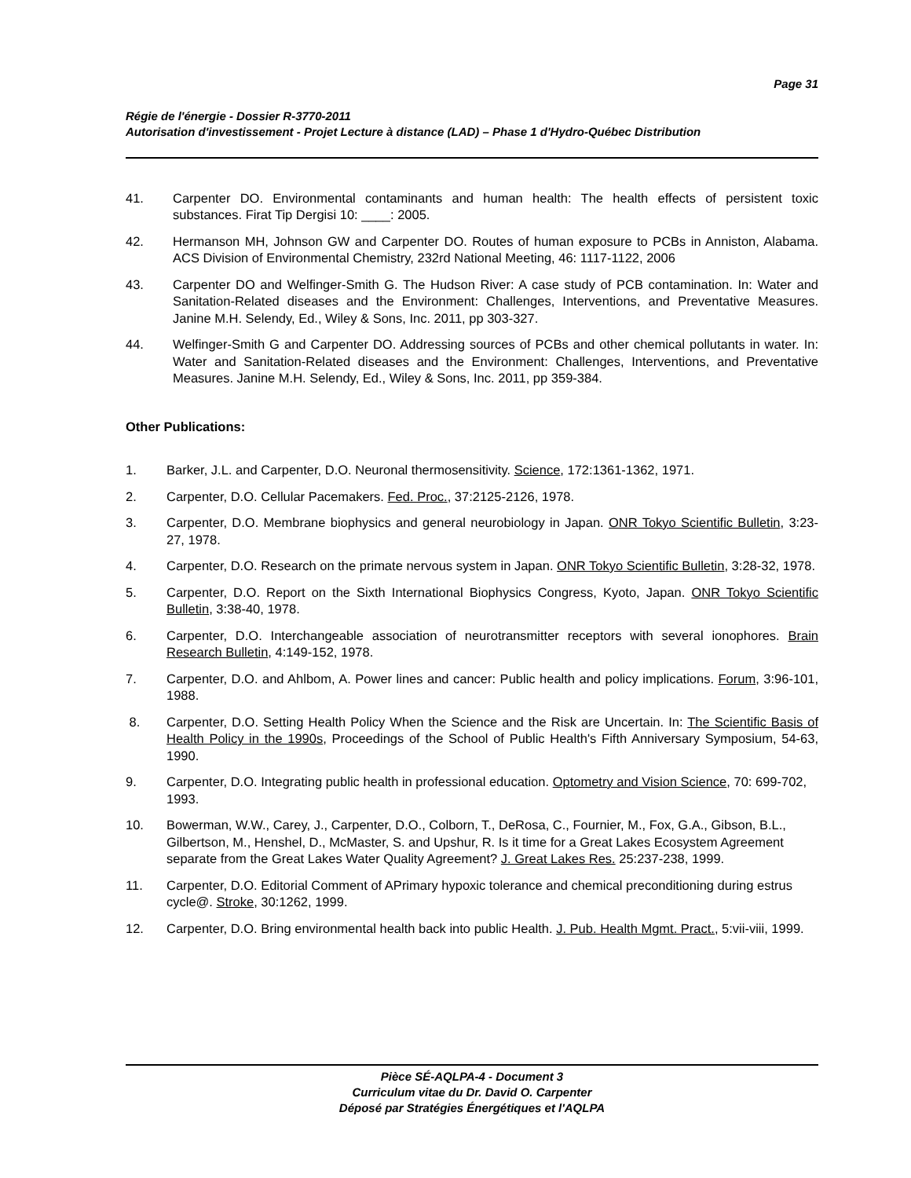Page 31
Régie de l'énergie - Dossier R-3770-2011
Autorisation d'investissement - Projet Lecture à distance (LAD) – Phase 1 d'Hydro-Québec Distribution
41. Carpenter DO. Environmental contaminants and human health: The health effects of persistent toxic substances. Firat Tip Dergisi 10: ____: 2005.
42. Hermanson MH, Johnson GW and Carpenter DO. Routes of human exposure to PCBs in Anniston, Alabama. ACS Division of Environmental Chemistry, 232rd National Meeting, 46: 1117-1122, 2006
43. Carpenter DO and Welfinger-Smith G. The Hudson River: A case study of PCB contamination. In: Water and Sanitation-Related diseases and the Environment: Challenges, Interventions, and Preventative Measures. Janine M.H. Selendy, Ed., Wiley & Sons, Inc. 2011, pp 303-327.
44. Welfinger-Smith G and Carpenter DO. Addressing sources of PCBs and other chemical pollutants in water. In: Water and Sanitation-Related diseases and the Environment: Challenges, Interventions, and Preventative Measures. Janine M.H. Selendy, Ed., Wiley & Sons, Inc. 2011, pp 359-384.
Other Publications:
1. Barker, J.L. and Carpenter, D.O. Neuronal thermosensitivity. Science, 172:1361-1362, 1971.
2. Carpenter, D.O. Cellular Pacemakers. Fed. Proc., 37:2125-2126, 1978.
3. Carpenter, D.O. Membrane biophysics and general neurobiology in Japan. ONR Tokyo Scientific Bulletin, 3:23-27, 1978.
4. Carpenter, D.O. Research on the primate nervous system in Japan. ONR Tokyo Scientific Bulletin, 3:28-32, 1978.
5. Carpenter, D.O. Report on the Sixth International Biophysics Congress, Kyoto, Japan. ONR Tokyo Scientific Bulletin, 3:38-40, 1978.
6. Carpenter, D.O. Interchangeable association of neurotransmitter receptors with several ionophores. Brain Research Bulletin, 4:149-152, 1978.
7. Carpenter, D.O. and Ahlbom, A. Power lines and cancer: Public health and policy implications. Forum, 3:96-101, 1988.
8. Carpenter, D.O. Setting Health Policy When the Science and the Risk are Uncertain. In: The Scientific Basis of Health Policy in the 1990s, Proceedings of the School of Public Health's Fifth Anniversary Symposium, 54-63, 1990.
9. Carpenter, D.O. Integrating public health in professional education. Optometry and Vision Science, 70: 699-702, 1993.
10. Bowerman, W.W., Carey, J., Carpenter, D.O., Colborn, T., DeRosa, C., Fournier, M., Fox, G.A., Gibson, B.L., Gilbertson, M., Henshel, D., McMaster, S. and Upshur, R. Is it time for a Great Lakes Ecosystem Agreement separate from the Great Lakes Water Quality Agreement? J. Great Lakes Res. 25:237-238, 1999.
11. Carpenter, D.O. Editorial Comment of APrimary hypoxic tolerance and chemical preconditioning during estrus cycle@. Stroke, 30:1262, 1999.
12. Carpenter, D.O. Bring environmental health back into public Health. J. Pub. Health Mgmt. Pract., 5:vii-viii, 1999.
Pièce SÉ-AQLPA-4 - Document 3
Curriculum vitae du Dr. David O. Carpenter
Déposé par Stratégies Énergétiques et l'AQLPA